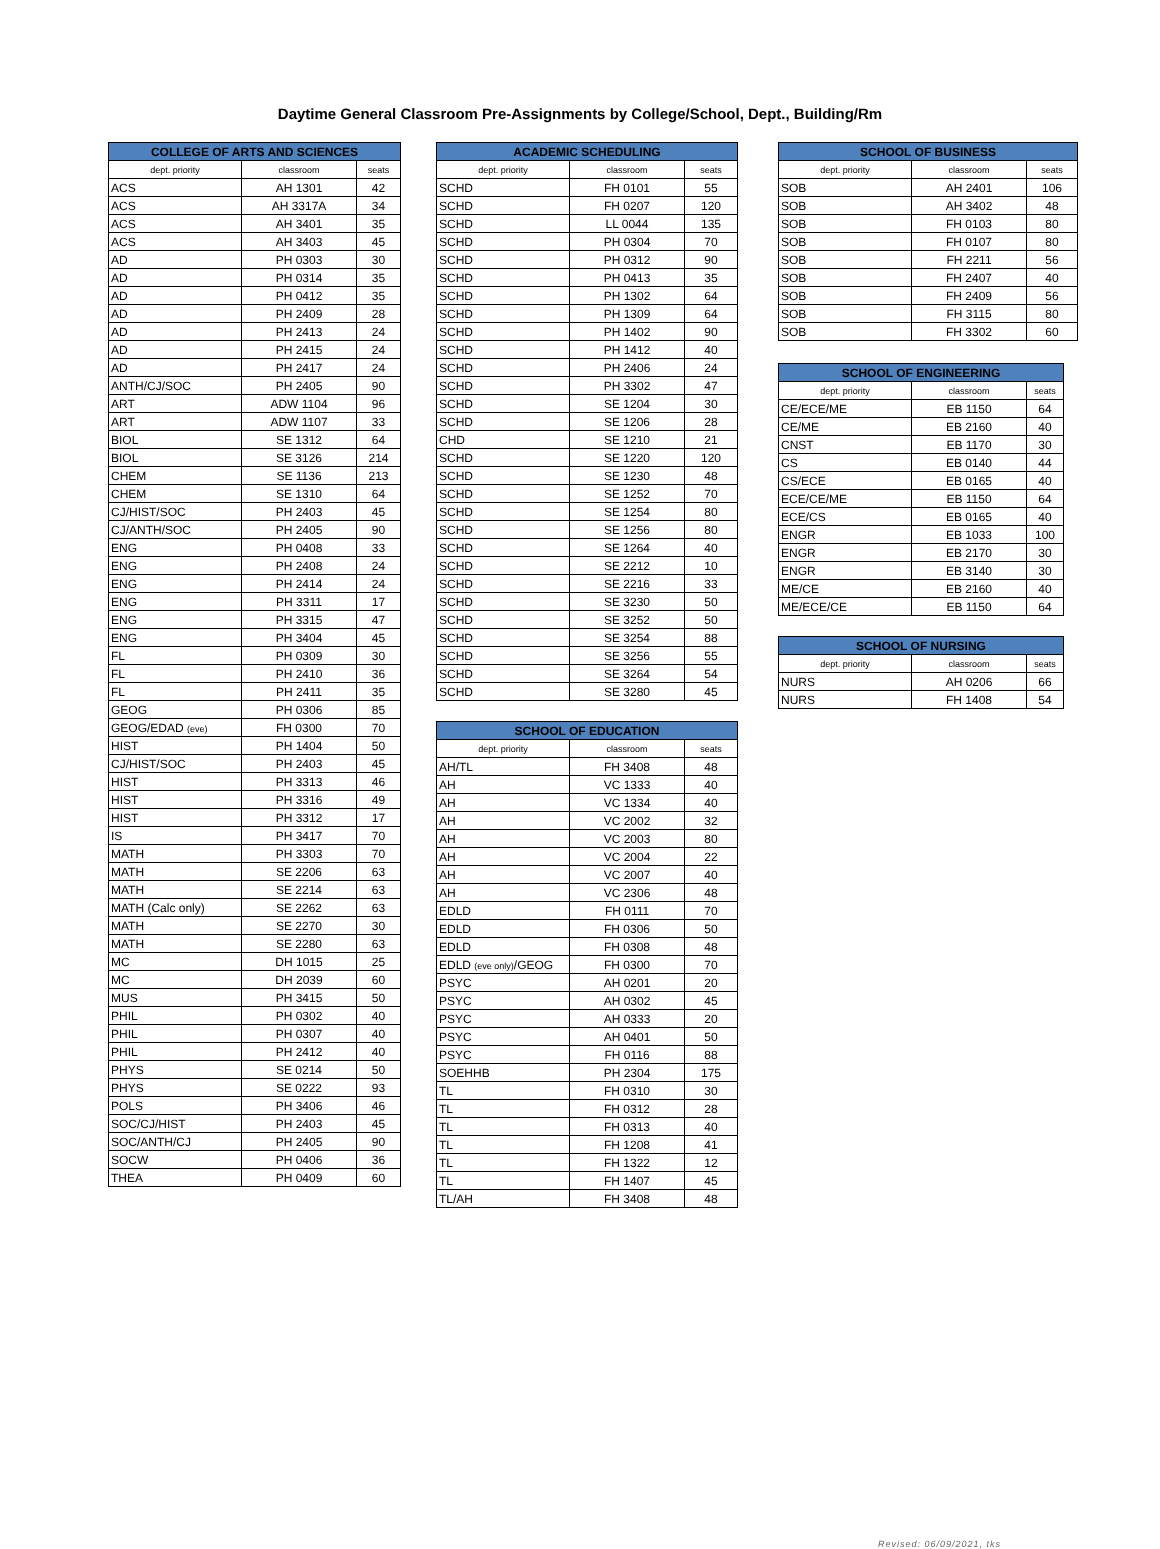Daytime General Classroom Pre-Assignments by College/School, Dept., Building/Rm
| COLLEGE OF ARTS AND SCIENCES | | |
| --- | --- | --- |
| dept. priority | classroom | seats |
| ACS | AH 1301 | 42 |
| ACS | AH 3317A | 34 |
| ACS | AH 3401 | 35 |
| ACS | AH 3403 | 45 |
| AD | PH 0303 | 30 |
| AD | PH 0314 | 35 |
| AD | PH 0412 | 35 |
| AD | PH 2409 | 28 |
| AD | PH 2413 | 24 |
| AD | PH 2415 | 24 |
| AD | PH 2417 | 24 |
| ANTH/CJ/SOC | PH 2405 | 90 |
| ART | ADW 1104 | 96 |
| ART | ADW 1107 | 33 |
| BIOL | SE 1312 | 64 |
| BIOL | SE 3126 | 214 |
| CHEM | SE 1136 | 213 |
| CHEM | SE 1310 | 64 |
| CJ/HIST/SOC | PH 2403 | 45 |
| CJ/ANTH/SOC | PH 2405 | 90 |
| ENG | PH 0408 | 33 |
| ENG | PH 2408 | 24 |
| ENG | PH 2414 | 24 |
| ENG | PH 3311 | 17 |
| ENG | PH 3315 | 47 |
| ENG | PH 3404 | 45 |
| FL | PH 0309 | 30 |
| FL | PH 2410 | 36 |
| FL | PH 2411 | 35 |
| GEOG | PH 0306 | 85 |
| GEOG/EDAD (eve) | FH 0300 | 70 |
| HIST | PH 1404 | 50 |
| CJ/HIST/SOC | PH 2403 | 45 |
| HIST | PH 3313 | 46 |
| HIST | PH 3316 | 49 |
| HIST | PH 3312 | 17 |
| IS | PH 3417 | 70 |
| MATH | PH 3303 | 70 |
| MATH | SE 2206 | 63 |
| MATH | SE 2214 | 63 |
| MATH (Calc only) | SE 2262 | 63 |
| MATH | SE 2270 | 30 |
| MATH | SE 2280 | 63 |
| MC | DH 1015 | 25 |
| MC | DH 2039 | 60 |
| MUS | PH 3415 | 50 |
| PHIL | PH 0302 | 40 |
| PHIL | PH 0307 | 40 |
| PHIL | PH 2412 | 40 |
| PHYS | SE 0214 | 50 |
| PHYS | SE 0222 | 93 |
| POLS | PH 3406 | 46 |
| SOC/CJ/HIST | PH 2403 | 45 |
| SOC/ANTH/CJ | PH 2405 | 90 |
| SOCW | PH 0406 | 36 |
| THEA | PH 0409 | 60 |
| ACADEMIC SCHEDULING | | |
| --- | --- | --- |
| dept. priority | classroom | seats |
| SCHD | FH 0101 | 55 |
| SCHD | FH 0207 | 120 |
| SCHD | LL 0044 | 135 |
| SCHD | PH 0304 | 70 |
| SCHD | PH 0312 | 90 |
| SCHD | PH 0413 | 35 |
| SCHD | PH 1302 | 64 |
| SCHD | PH 1309 | 64 |
| SCHD | PH 1402 | 90 |
| SCHD | PH 1412 | 40 |
| SCHD | PH 2406 | 24 |
| SCHD | PH 3302 | 47 |
| SCHD | SE 1204 | 30 |
| SCHD | SE 1206 | 28 |
| CHD | SE 1210 | 21 |
| SCHD | SE 1220 | 120 |
| SCHD | SE 1230 | 48 |
| SCHD | SE 1252 | 70 |
| SCHD | SE 1254 | 80 |
| SCHD | SE 1256 | 80 |
| SCHD | SE 1264 | 40 |
| SCHD | SE 2212 | 10 |
| SCHD | SE 2216 | 33 |
| SCHD | SE 3230 | 50 |
| SCHD | SE 3252 | 50 |
| SCHD | SE 3254 | 88 |
| SCHD | SE 3256 | 55 |
| SCHD | SE 3264 | 54 |
| SCHD | SE 3280 | 45 |
| SCHOOL OF EDUCATION | | |
| --- | --- | --- |
| dept. priority | classroom | seats |
| AH/TL | FH 3408 | 48 |
| AH | VC 1333 | 40 |
| AH | VC 1334 | 40 |
| AH | VC 2002 | 32 |
| AH | VC 2003 | 80 |
| AH | VC 2004 | 22 |
| AH | VC 2007 | 40 |
| AH | VC 2306 | 48 |
| EDLD | FH 0111 | 70 |
| EDLD | FH 0306 | 50 |
| EDLD | FH 0308 | 48 |
| EDLD (eve only) /GEOG | FH 0300 | 70 |
| PSYC | AH 0201 | 20 |
| PSYC | AH 0302 | 45 |
| PSYC | AH 0333 | 20 |
| PSYC | AH 0401 | 50 |
| PSYC | FH 0116 | 88 |
| SOEHHB | PH 2304 | 175 |
| TL | FH 0310 | 30 |
| TL | FH 0312 | 28 |
| TL | FH 0313 | 40 |
| TL | FH 1208 | 41 |
| TL | FH 1322 | 12 |
| TL | FH 1407 | 45 |
| TL/AH | FH 3408 | 48 |
| SCHOOL OF BUSINESS | | |
| --- | --- | --- |
| dept. priority | classroom | seats |
| SOB | AH 2401 | 106 |
| SOB | AH 3402 | 48 |
| SOB | FH 0103 | 80 |
| SOB | FH 0107 | 80 |
| SOB | FH 2211 | 56 |
| SOB | FH 2407 | 40 |
| SOB | FH 2409 | 56 |
| SOB | FH 3115 | 80 |
| SOB | FH 3302 | 60 |
| SCHOOL OF ENGINEERING | | |
| --- | --- | --- |
| dept. priority | classroom | seats |
| CE/ECE/ME | EB 1150 | 64 |
| CE/ME | EB 2160 | 40 |
| CNST | EB 1170 | 30 |
| CS | EB 0140 | 44 |
| CS/ECE | EB 0165 | 40 |
| ECE/CE/ME | EB 1150 | 64 |
| ECE/CS | EB 0165 | 40 |
| ENGR | EB 1033 | 100 |
| ENGR | EB 2170 | 30 |
| ENGR | EB 3140 | 30 |
| ME/CE | EB 2160 | 40 |
| ME/ECE/CE | EB 1150 | 64 |
| SCHOOL OF NURSING | | |
| --- | --- | --- |
| dept. priority | classroom | seats |
| NURS | AH 0206 | 66 |
| NURS | FH 1408 | 54 |
Revised: 06/09/2021, tks